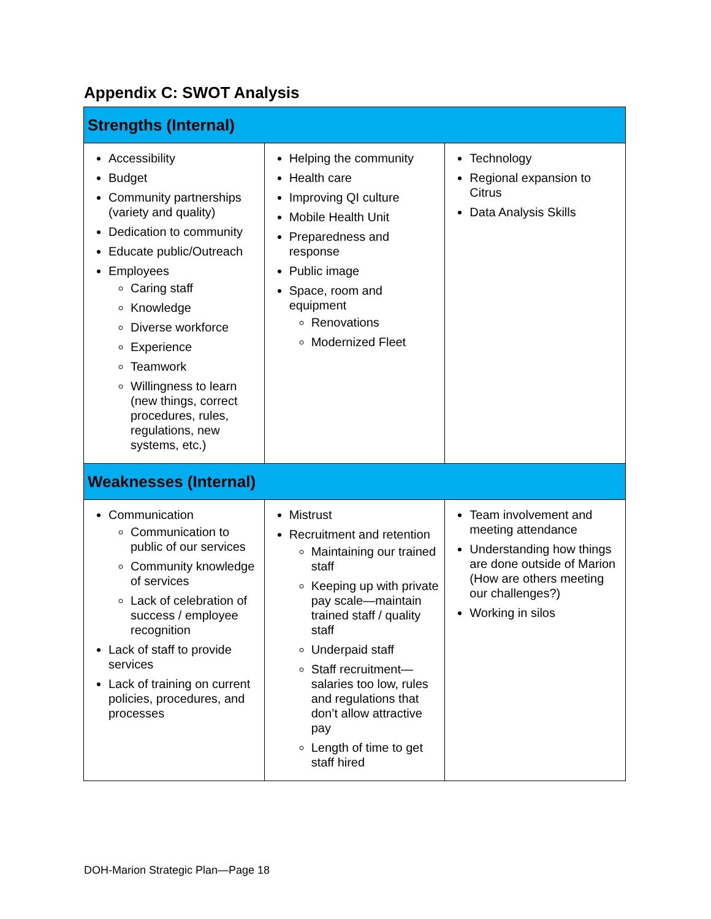Appendix C: SWOT Analysis
| Strengths (Internal) | | |
| --- | --- | --- |
| Accessibility Budget Community partnerships (variety and quality) Dedication to community Educate public/Outreach Employees Caring staff Knowledge Diverse workforce Experience Teamwork Willingness to learn (new things, correct procedures, rules, regulations, new systems, etc.) | Helping the community Health care Improving QI culture Mobile Health Unit Preparedness and response Public image Space, room and equipment Renovations Modernized Fleet | Technology Regional expansion to Citrus Data Analysis Skills |
| Weaknesses (Internal) | | |
| Communication Communication to public of our services Community knowledge of services Lack of celebration of success / employee recognition Lack of staff to provide services Lack of training on current policies, procedures, and processes | Mistrust Recruitment and retention Maintaining our trained staff Keeping up with private pay scale—maintain trained staff / quality staff Underpaid staff Staff recruitment—salaries too low, rules and regulations that don’t allow attractive pay Length of time to get staff hired | Team involvement and meeting attendance Understanding how things are done outside of Marion (How are others meeting our challenges?) Working in silos |
DOH-Marion Strategic Plan—Page 18